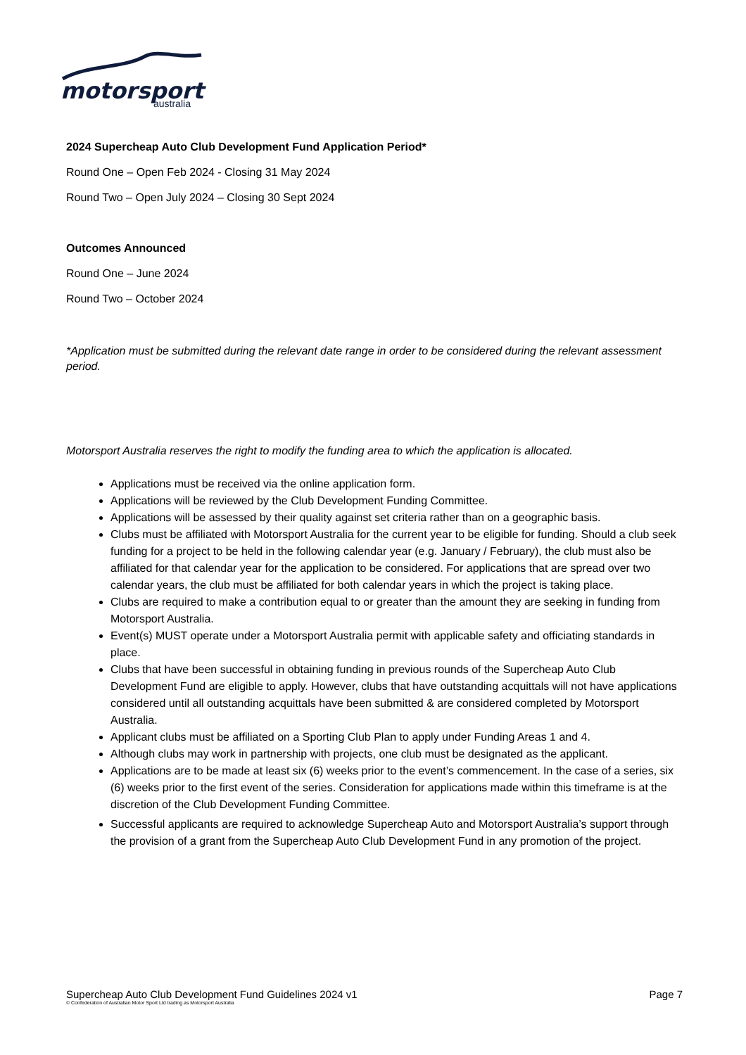motorsport
australia
2024 Supercheap Auto Club Development Fund Application Period*
Round One – Open Feb 2024 - Closing 31 May 2024
Round Two – Open July 2024 – Closing 30 Sept 2024
Outcomes Announced
Round One – June 2024
Round Two – October 2024
*Application must be submitted during the relevant date range in order to be considered during the relevant assessment period.
Motorsport Australia reserves the right to modify the funding area to which the application is allocated.
Applications must be received via the online application form.
Applications will be reviewed by the Club Development Funding Committee.
Applications will be assessed by their quality against set criteria rather than on a geographic basis.
Clubs must be affiliated with Motorsport Australia for the current year to be eligible for funding. Should a club seek funding for a project to be held in the following calendar year (e.g. January / February), the club must also be affiliated for that calendar year for the application to be considered. For applications that are spread over two calendar years, the club must be affiliated for both calendar years in which the project is taking place.
Clubs are required to make a contribution equal to or greater than the amount they are seeking in funding from Motorsport Australia.
Event(s) MUST operate under a Motorsport Australia permit with applicable safety and officiating standards in place.
Clubs that have been successful in obtaining funding in previous rounds of the Supercheap Auto Club Development Fund are eligible to apply. However, clubs that have outstanding acquittals will not have applications considered until all outstanding acquittals have been submitted & are considered completed by Motorsport Australia.
Applicant clubs must be affiliated on a Sporting Club Plan to apply under Funding Areas 1 and 4.
Although clubs may work in partnership with projects, one club must be designated as the applicant.
Applications are to be made at least six (6) weeks prior to the event’s commencement. In the case of a series, six (6) weeks prior to the first event of the series. Consideration for applications made within this timeframe is at the discretion of the Club Development Funding Committee.
Successful applicants are required to acknowledge Supercheap Auto and Motorsport Australia’s support through the provision of a grant from the Supercheap Auto Club Development Fund in any promotion of the project.
Supercheap Auto Club Development Fund Guidelines 2024 v1 Page 7
© Confederation of Australian Motor Sport Ltd trading as Motorsport Australia